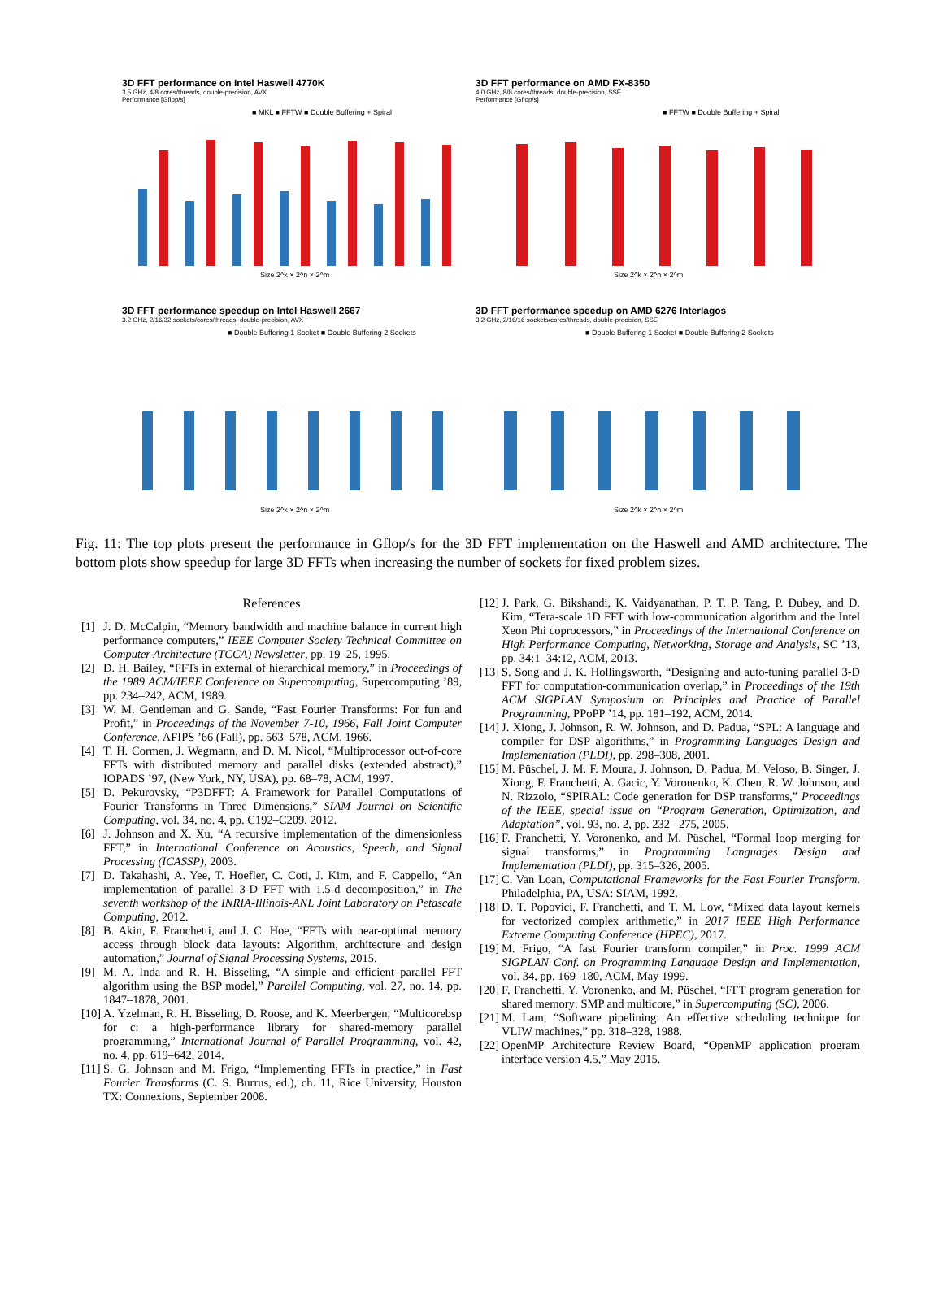3D FFT performance on Intel Haswell 4770K
3.5 GHz, 4/8 cores/threads, double-precision, AVX
Performance [Gflop/s]
■ MKL ■ FFTW ■ Double Buffering + Spiral
Size 2^k × 2^n × 2^m
3D FFT performance on AMD FX-8350
4.0 GHz, 8/8 cores/threads, double-precision, SSE
Performance [Gflop/s]
■ FFTW ■ Double Buffering + Spiral
Size 2^k × 2^n × 2^m
3D FFT performance speedup on Intel Haswell 2667
3.2 GHz, 2/16/32 sockets/cores/threads, double-precision, AVX
■ Double Buffering 1 Socket ■ Double Buffering 2 Sockets
Size 2^k × 2^n × 2^m
3D FFT performance speedup on AMD 6276 Interlagos
3.2 GHz, 2/16/16 sockets/cores/threads, double-precision, SSE
■ Double Buffering 1 Socket ■ Double Buffering 2 Sockets
Size 2^k × 2^n × 2^m
Fig. 11: The top plots present the performance in Gflop/s for the 3D FFT implementation on the Haswell and AMD architecture. The bottom plots show speedup for large 3D FFTs when increasing the number of sockets for fixed problem sizes.
References
[1] J. D. McCalpin, “Memory bandwidth and machine balance in current high performance computers,” IEEE Computer Society Technical Committee on Computer Architecture (TCCA) Newsletter, pp. 19–25, 1995.
[2] D. H. Bailey, “FFTs in external of hierarchical memory,” in Proceedings of the 1989 ACM/IEEE Conference on Supercomputing, Supercomputing ’89, pp. 234–242, ACM, 1989.
[3] W. M. Gentleman and G. Sande, “Fast Fourier Transforms: For fun and Profit,” in Proceedings of the November 7-10, 1966, Fall Joint Computer Conference, AFIPS ’66 (Fall), pp. 563–578, ACM, 1966.
[4] T. H. Cormen, J. Wegmann, and D. M. Nicol, “Multiprocessor out-of-core FFTs with distributed memory and parallel disks (extended abstract),” IOPADS ’97, (New York, NY, USA), pp. 68–78, ACM, 1997.
[5] D. Pekurovsky, “P3DFFT: A Framework for Parallel Computations of Fourier Transforms in Three Dimensions,” SIAM Journal on Scientific Computing, vol. 34, no. 4, pp. C192–C209, 2012.
[6] J. Johnson and X. Xu, “A recursive implementation of the dimensionless FFT,” in International Conference on Acoustics, Speech, and Signal Processing (ICASSP), 2003.
[7] D. Takahashi, A. Yee, T. Hoefler, C. Coti, J. Kim, and F. Cappello, “An implementation of parallel 3-D FFT with 1.5-d decomposition,” in The seventh workshop of the INRIA-Illinois-ANL Joint Laboratory on Petascale Computing, 2012.
[8] B. Akin, F. Franchetti, and J. C. Hoe, “FFTs with near-optimal memory access through block data layouts: Algorithm, architecture and design automation,” Journal of Signal Processing Systems, 2015.
[9] M. A. Inda and R. H. Bisseling, “A simple and efficient parallel FFT algorithm using the BSP model,” Parallel Computing, vol. 27, no. 14, pp. 1847–1878, 2001.
[10]
A. Yzelman, R. H. Bisseling, D. Roose, and K. Meerbergen, “Multicorebsp for c: a high-performance library for shared-memory parallel programming,” International Journal of Parallel Programming, vol. 42, no. 4, pp. 619–642, 2014.
[11]
S. G. Johnson and M. Frigo, “Implementing FFTs in practice,” in Fast Fourier Transforms (C. S. Burrus, ed.), ch. 11, Rice University, Houston TX: Connexions, September 2008.
[12]
J. Park, G. Bikshandi, K. Vaidyanathan, P. T. P. Tang, P. Dubey, and D. Kim, “Tera-scale 1D FFT with low-communication algorithm and the Intel Xeon Phi coprocessors,” in Proceedings of the International Conference on High Performance Computing, Networking, Storage and Analysis, SC ’13, pp. 34:1–34:12, ACM, 2013.
[13]
S. Song and J. K. Hollingsworth, “Designing and auto-tuning parallel 3-D FFT for computation-communication overlap,” in Proceedings of the 19th ACM SIGPLAN Symposium on Principles and Practice of Parallel Programming, PPoPP ’14, pp. 181–192, ACM, 2014.
[14]
J. Xiong, J. Johnson, R. W. Johnson, and D. Padua, “SPL: A language and compiler for DSP algorithms,” in Programming Languages Design and Implementation (PLDI), pp. 298–308, 2001.
[15]
M. Püschel, J. M. F. Moura, J. Johnson, D. Padua, M. Veloso, B. Singer, J. Xiong, F. Franchetti, A. Gacic, Y. Voronenko, K. Chen, R. W. Johnson, and N. Rizzolo, “SPIRAL: Code generation for DSP transforms,” Proceedings of the IEEE, special issue on “Program Generation, Optimization, and Adaptation”, vol. 93, no. 2, pp. 232– 275, 2005.
[16]
F. Franchetti, Y. Voronenko, and M. Püschel, “Formal loop merging for signal transforms,” in Programming Languages Design and Implementation (PLDI), pp. 315–326, 2005.
[17]
C. Van Loan, Computational Frameworks for the Fast Fourier Transform. Philadelphia, PA, USA: SIAM, 1992.
[18]
D. T. Popovici, F. Franchetti, and T. M. Low, “Mixed data layout kernels for vectorized complex arithmetic,” in 2017 IEEE High Performance Extreme Computing Conference (HPEC), 2017.
[19]
M. Frigo, “A fast Fourier transform compiler,” in Proc. 1999 ACM SIGPLAN Conf. on Programming Language Design and Implementation, vol. 34, pp. 169–180, ACM, May 1999.
[20]
F. Franchetti, Y. Voronenko, and M. Püschel, “FFT program generation for shared memory: SMP and multicore,” in Supercomputing (SC), 2006.
[21]
M. Lam, “Software pipelining: An effective scheduling technique for VLIW machines,” pp. 318–328, 1988.
[22]
OpenMP Architecture Review Board, “OpenMP application program interface version 4.5,” May 2015.